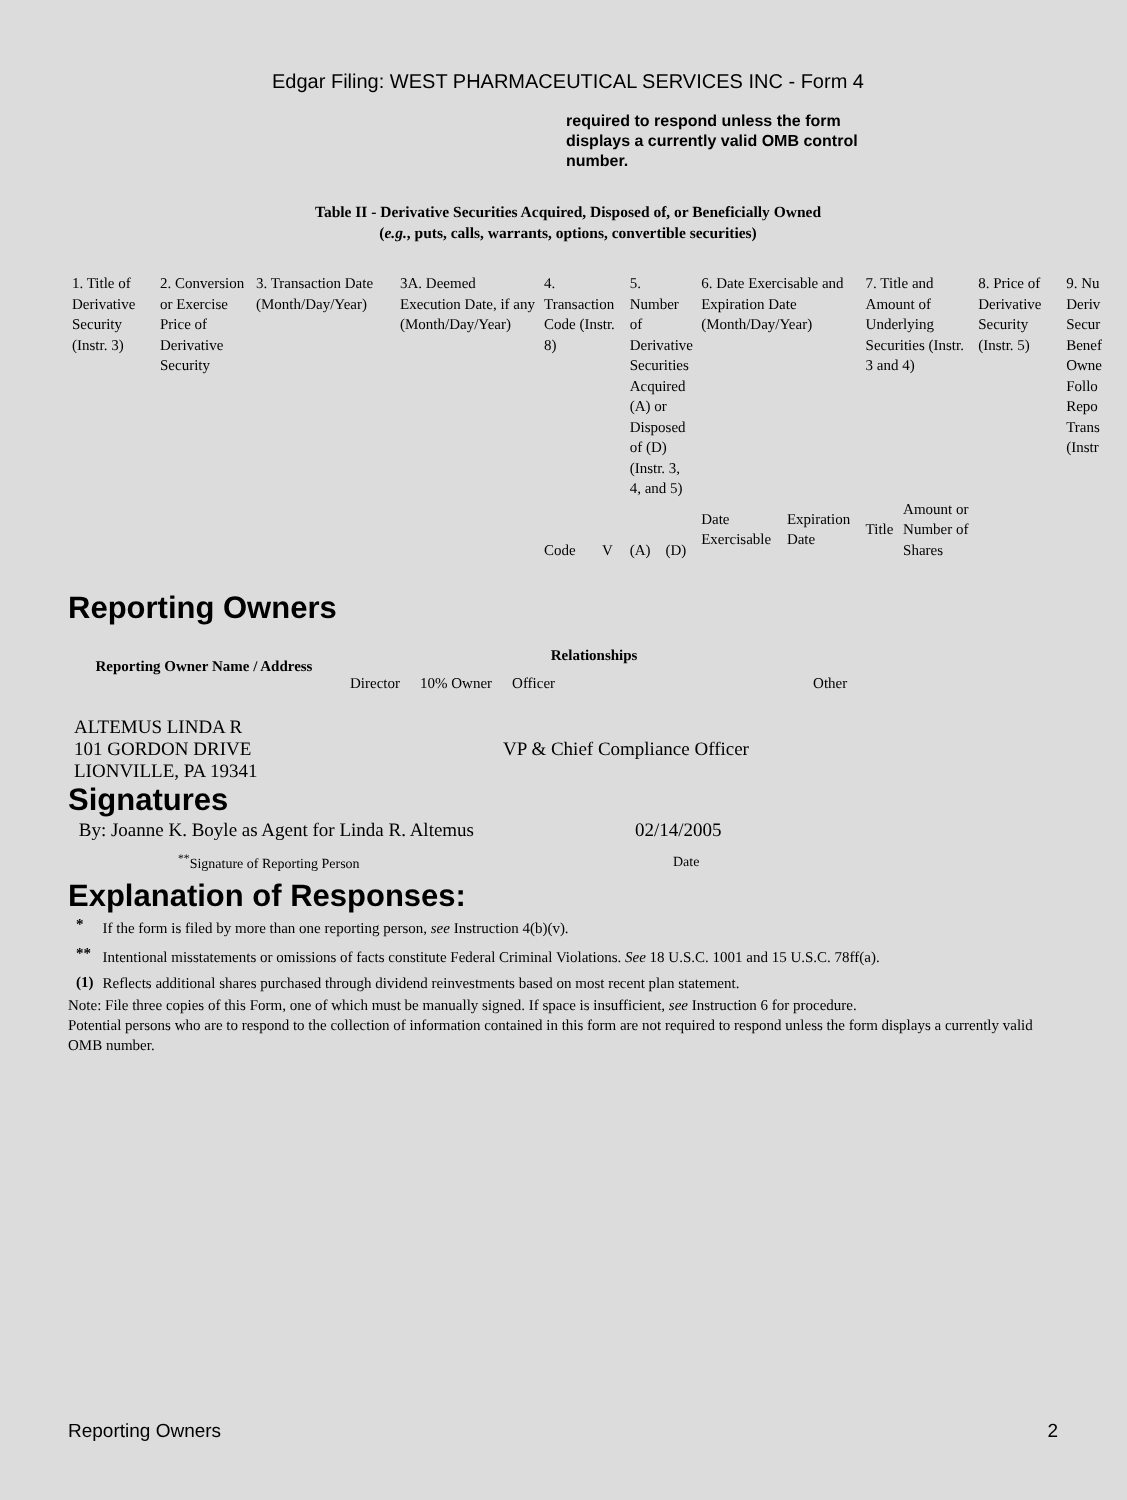Edgar Filing: WEST PHARMACEUTICAL SERVICES INC - Form 4
required to respond unless the form displays a currently valid OMB control number.
Table II - Derivative Securities Acquired, Disposed of, or Beneficially Owned
(e.g., puts, calls, warrants, options, convertible securities)
| 1. Title of Derivative Security (Instr. 3) | 2. Conversion or Exercise Price of Derivative Security | 3. Transaction Date (Month/Day/Year) | 3A. Deemed Execution Date, if any (Month/Day/Year) | 4. Transaction Code (Instr. 8) | | 5. Number of Derivative Securities Acquired (A) or Disposed of (D) (Instr. 3, 4, and 5) | | 6. Date Exercisable and Expiration Date (Month/Day/Year) | | 7. Title and Amount of Underlying Securities (Instr. 3 and 4) | | 8. Price of Derivative Security (Instr. 5) | 9. Nu Deriv Secur Benef Owne Follo Repo Trans (Instr |
| | | | | Code | V | (A) | (D) | Date Exercisable | Expiration Date | Title | Amount or Number of Shares | | |
Reporting Owners
| Reporting Owner Name / Address | Relationships | | | |
| --- | --- | --- | --- | --- |
| | Director | 10% Owner | Officer | Other |
| ALTEMUS LINDA R 101 GORDON DRIVE LIONVILLE, PA 19341 | | | VP & Chief Compliance Officer | |
Signatures
| By: Joanne K. Boyle as Agent for Linda R. Altemus | 02/14/2005 |
| <sup>**</sup> Signature of Reporting Person | Date |
Explanation of Responses:
| * | If the form is filed by more than one reporting person, see Instruction 4(b)(v). |
| ** | Intentional misstatements or omissions of facts constitute Federal Criminal Violations. See 18 U.S.C. 1001 and 15 U.S.C. 78ff(a). |
| (1) | Reflects additional shares purchased through dividend reinvestments based on most recent plan statement. |
Note: File three copies of this Form, one of which must be manually signed. If space is insufficient, see Instruction 6 for procedure.
Potential persons who are to respond to the collection of information contained in this form are not required to respond unless the form displays a currently valid OMB number.
Reporting Owners 2